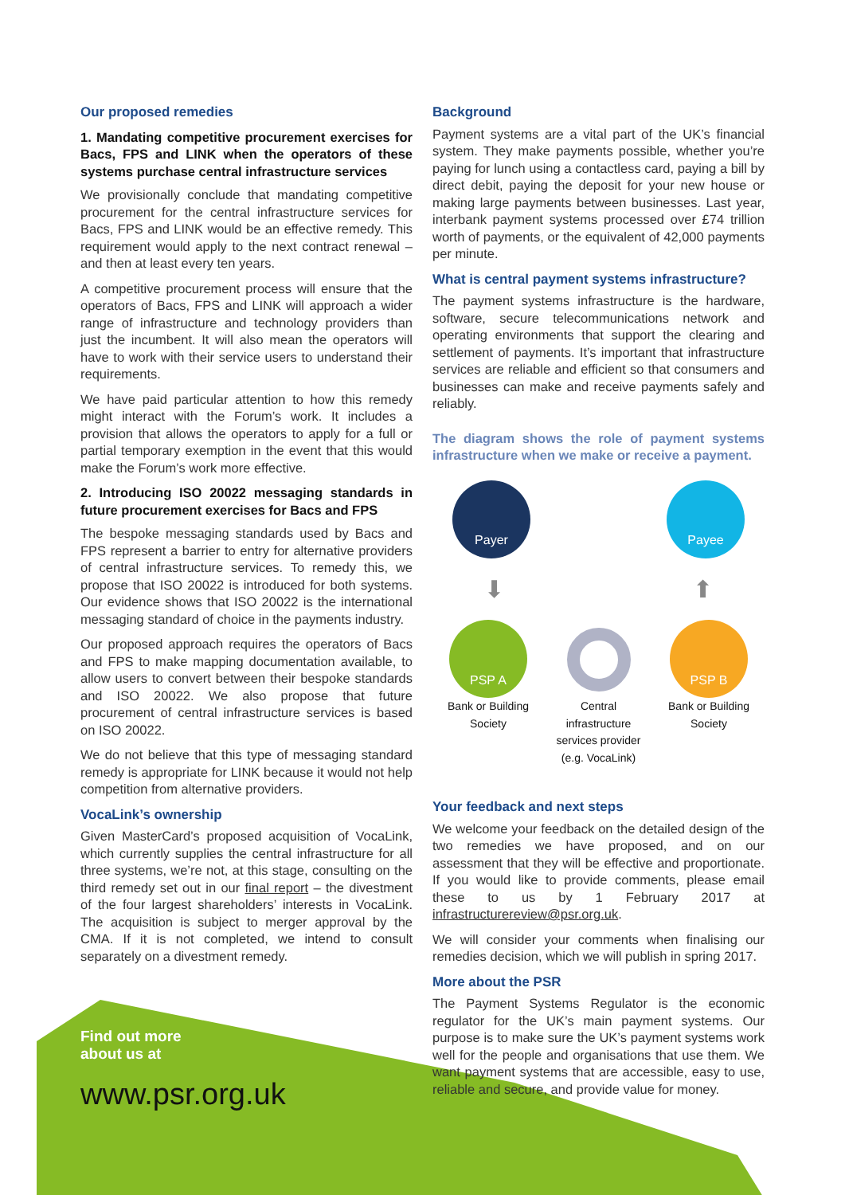Our proposed remedies
1. Mandating competitive procurement exercises for Bacs, FPS and LINK when the operators of these systems purchase central infrastructure services
We provisionally conclude that mandating competitive procurement for the central infrastructure services for Bacs, FPS and LINK would be an effective remedy. This requirement would apply to the next contract renewal – and then at least every ten years.
A competitive procurement process will ensure that the operators of Bacs, FPS and LINK will approach a wider range of infrastructure and technology providers than just the incumbent. It will also mean the operators will have to work with their service users to understand their requirements.
We have paid particular attention to how this remedy might interact with the Forum’s work. It includes a provision that allows the operators to apply for a full or partial temporary exemption in the event that this would make the Forum’s work more effective.
2. Introducing ISO 20022 messaging standards in future procurement exercises for Bacs and FPS
The bespoke messaging standards used by Bacs and FPS represent a barrier to entry for alternative providers of central infrastructure services. To remedy this, we propose that ISO 20022 is introduced for both systems. Our evidence shows that ISO 20022 is the international messaging standard of choice in the payments industry.
Our proposed approach requires the operators of Bacs and FPS to make mapping documentation available, to allow users to convert between their bespoke standards and ISO 20022. We also propose that future procurement of central infrastructure services is based on ISO 20022.
We do not believe that this type of messaging standard remedy is appropriate for LINK because it would not help competition from alternative providers.
VocaLink’s ownership
Given MasterCard’s proposed acquisition of VocaLink, which currently supplies the central infrastructure for all three systems, we’re not, at this stage, consulting on the third remedy set out in our final report – the divestment of the four largest shareholders’ interests in VocaLink. The acquisition is subject to merger approval by the CMA. If it is not completed, we intend to consult separately on a divestment remedy.
Background
Payment systems are a vital part of the UK’s financial system. They make payments possible, whether you’re paying for lunch using a contactless card, paying a bill by direct debit, paying the deposit for your new house or making large payments between businesses. Last year, interbank payment systems processed over £74 trillion worth of payments, or the equivalent of 42,000 payments per minute.
What is central payment systems infrastructure?
The payment systems infrastructure is the hardware, software, secure telecommunications network and operating environments that support the clearing and settlement of payments. It’s important that infrastructure services are reliable and efficient so that consumers and businesses can make and receive payments safely and reliably.
The diagram shows the role of payment systems infrastructure when we make or receive a payment.
Payer Payee
⬇ ⬆
PSP A
Bank or Building Society
Central infrastructure services provider (e.g. VocaLink)
PSP B
Bank or Building Society
Your feedback and next steps
We welcome your feedback on the detailed design of the two remedies we have proposed, and on our assessment that they will be effective and proportionate. If you would like to provide comments, please email these to us by 1 February 2017 at infrastructurereview@psr.org.uk.
We will consider your comments when finalising our remedies decision, which we will publish in spring 2017.
More about the PSR
The Payment Systems Regulator is the economic regulator for the UK’s main payment systems. Our purpose is to make sure the UK’s payment systems work well for the people and organisations that use them. We want payment systems that are accessible, easy to use, reliable and secure, and provide value for money.
Find out more
about us at
www.psr.org.uk